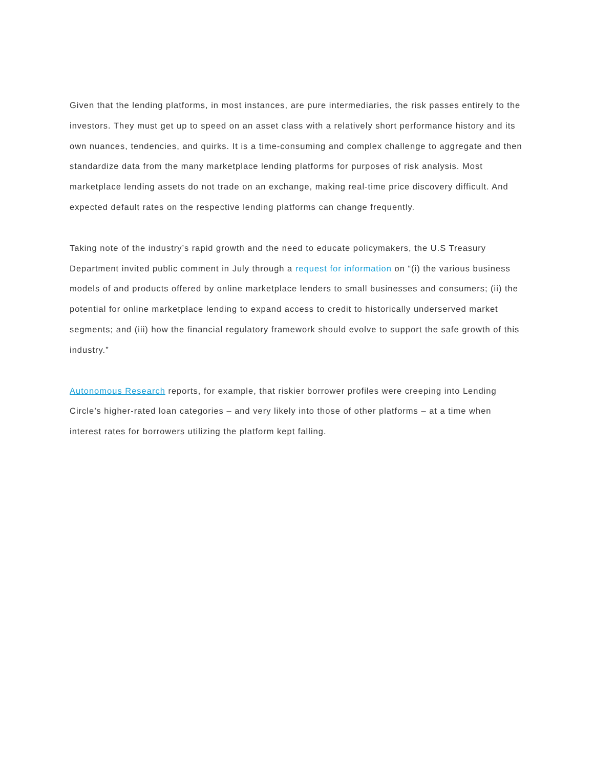Given that the lending platforms, in most instances, are pure intermediaries, the risk passes entirely to the investors. They must get up to speed on an asset class with a relatively short performance history and its own nuances, tendencies, and quirks. It is a time-consuming and complex challenge to aggregate and then standardize data from the many marketplace lending platforms for purposes of risk analysis. Most marketplace lending assets do not trade on an exchange, making real-time price discovery difficult. And expected default rates on the respective lending platforms can change frequently.
Taking note of the industry’s rapid growth and the need to educate policymakers, the U.S Treasury Department invited public comment in July through a request for information on “(i) the various business models of and products offered by online marketplace lenders to small businesses and consumers; (ii) the potential for online marketplace lending to expand access to credit to historically underserved market segments; and (iii) how the financial regulatory framework should evolve to support the safe growth of this industry.”
Autonomous Research reports, for example, that riskier borrower profiles were creeping into Lending Circle’s higher-rated loan categories – and very likely into those of other platforms – at a time when interest rates for borrowers utilizing the platform kept falling.